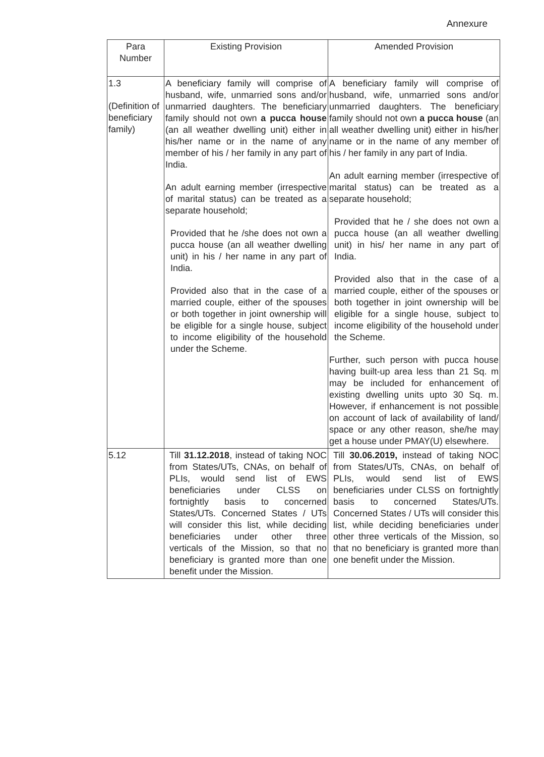Annexure
| Para Number | Existing Provision | Amended Provision |
| --- | --- | --- |
| 1.3 (Definition of beneficiary family) | A beneficiary family will comprise of husband, wife, unmarried sons and/or unmarried daughters. The beneficiary family should not own a pucca house (an all weather dwelling unit) either in his/her name or in the name of any member of his / her family in any part of India. An adult earning member (irrespective of marital status) can be treated as a separate household; Provided that he /she does not own a pucca house (an all weather dwelling unit) in his / her name in any part of India. Provided also that in the case of a married couple, either of the spouses or both together in joint ownership will be eligible for a single house, subject to income eligibility of the household under the Scheme. | A beneficiary family will comprise of husband, wife, unmarried sons and/or unmarried daughters. The beneficiary family should not own a pucca house (an all weather dwelling unit) either in his/her name or in the name of any member of his / her family in any part of India. An adult earning member (irrespective of marital status) can be treated as a separate household; Provided that he / she does not own a pucca house (an all weather dwelling unit) in his/ her name in any part of India. Provided also that in the case of a married couple, either of the spouses or both together in joint ownership will be eligible for a single house, subject to income eligibility of the household under the Scheme. Further, such person with pucca house having built-up area less than 21 Sq. m may be included for enhancement of existing dwelling units upto 30 Sq. m. However, if enhancement is not possible on account of lack of availability of land/ space or any other reason, she/he may get a house under PMAY(U) elsewhere. |
| 5.12 | Till 31.12.2018 , instead of taking NOC from States/UTs, CNAs, on behalf of PLIs, would send list of EWS beneficiaries under CLSS on fortnightly basis to concerned States/UTs. Concerned States / UTs will consider this list, while deciding beneficiaries under other three verticals of the Mission, so that no beneficiary is granted more than one benefit under the Mission. | Till 30.06.2019, instead of taking NOC from States/UTs, CNAs, on behalf of PLIs, would send list of EWS beneficiaries under CLSS on fortnightly basis to concerned States/UTs. Concerned States / UTs will consider this list, while deciding beneficiaries under other three verticals of the Mission, so that no beneficiary is granted more than one benefit under the Mission. |